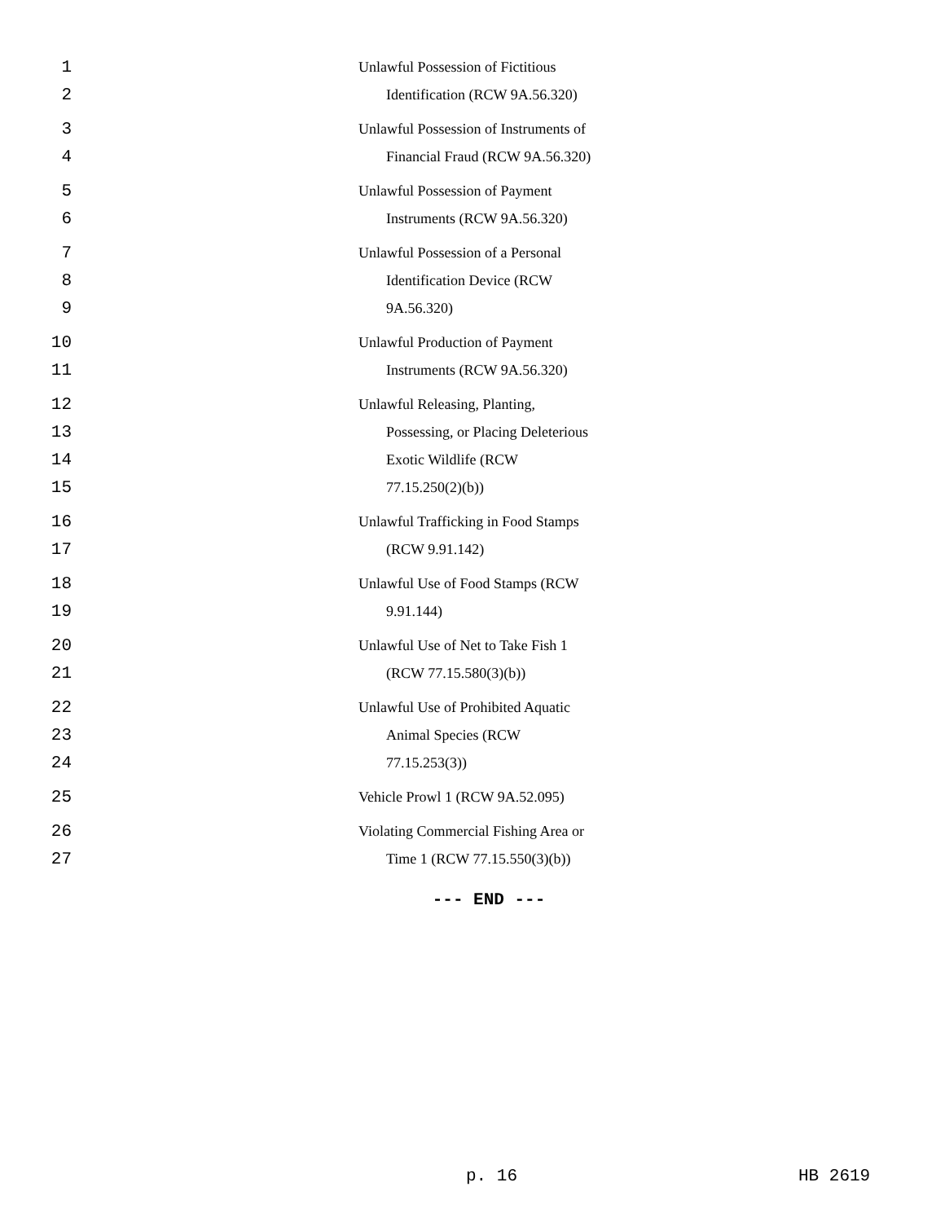1 Unlawful Possession of Fictitious
2 Identification (RCW 9A.56.320)
3 Unlawful Possession of Instruments of
4 Financial Fraud (RCW 9A.56.320)
5 Unlawful Possession of Payment
6 Instruments (RCW 9A.56.320)
7 Unlawful Possession of a Personal
8 Identification Device (RCW
9 9A.56.320)
10 Unlawful Production of Payment
11 Instruments (RCW 9A.56.320)
12 Unlawful Releasing, Planting,
13 Possessing, or Placing Deleterious
14 Exotic Wildlife (RCW
15 77.15.250(2)(b))
16 Unlawful Trafficking in Food Stamps
17 (RCW 9.91.142)
18 Unlawful Use of Food Stamps (RCW
19 9.91.144)
20 Unlawful Use of Net to Take Fish 1
21 (RCW 77.15.580(3)(b))
22 Unlawful Use of Prohibited Aquatic
23 Animal Species (RCW
24 77.15.253(3))
25 Vehicle Prowl 1 (RCW 9A.52.095)
26 Violating Commercial Fishing Area or
27 Time 1 (RCW 77.15.550(3)(b))
--- END ---
p. 16 HB 2619